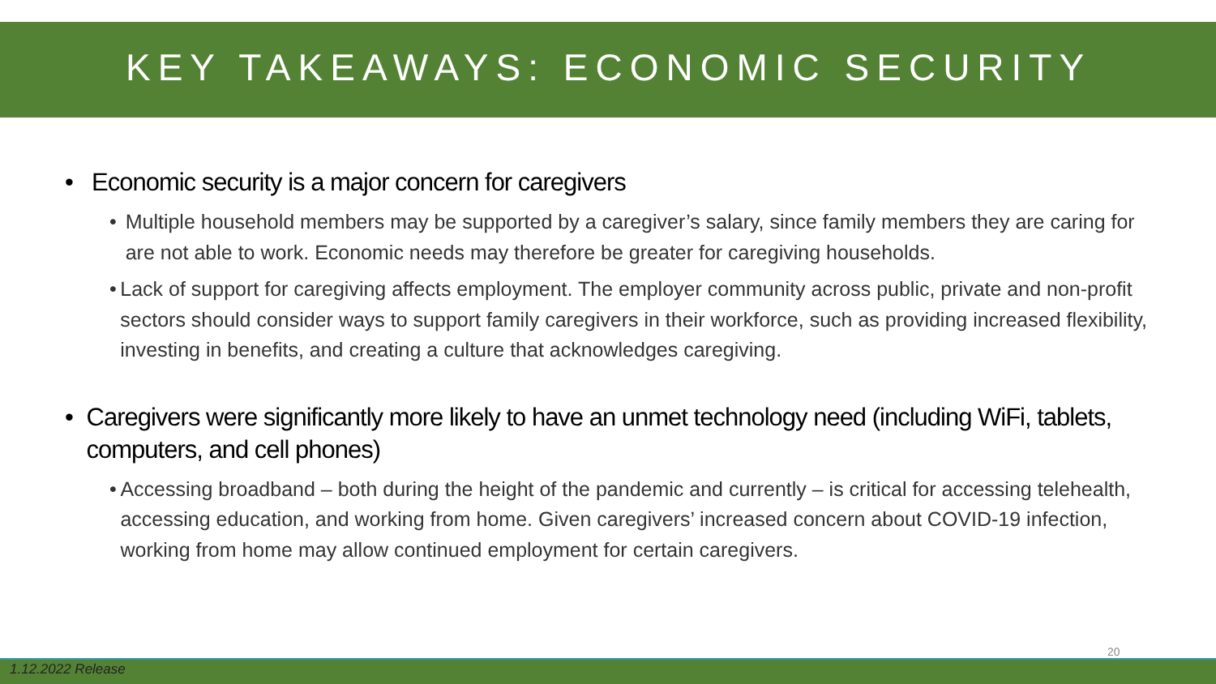KEY TAKEAWAYS: ECONOMIC SECURITY
• Economic security is a major concern for caregivers
• Multiple household members may be supported by a caregiver’s salary, since family members they are caring for are not able to work. Economic needs may therefore be greater for caregiving households.
• Lack of support for caregiving affects employment. The employer community across public, private and non-profit sectors should consider ways to support family caregivers in their workforce, such as providing increased flexibility, investing in benefits, and creating a culture that acknowledges caregiving.
• Caregivers were significantly more likely to have an unmet technology need (including WiFi, tablets, computers, and cell phones)
• Accessing broadband – both during the height of the pandemic and currently – is critical for accessing telehealth, accessing education, and working from home. Given caregivers’ increased concern about COVID-19 infection, working from home may allow continued employment for certain caregivers.
20
1.12.2022 Release